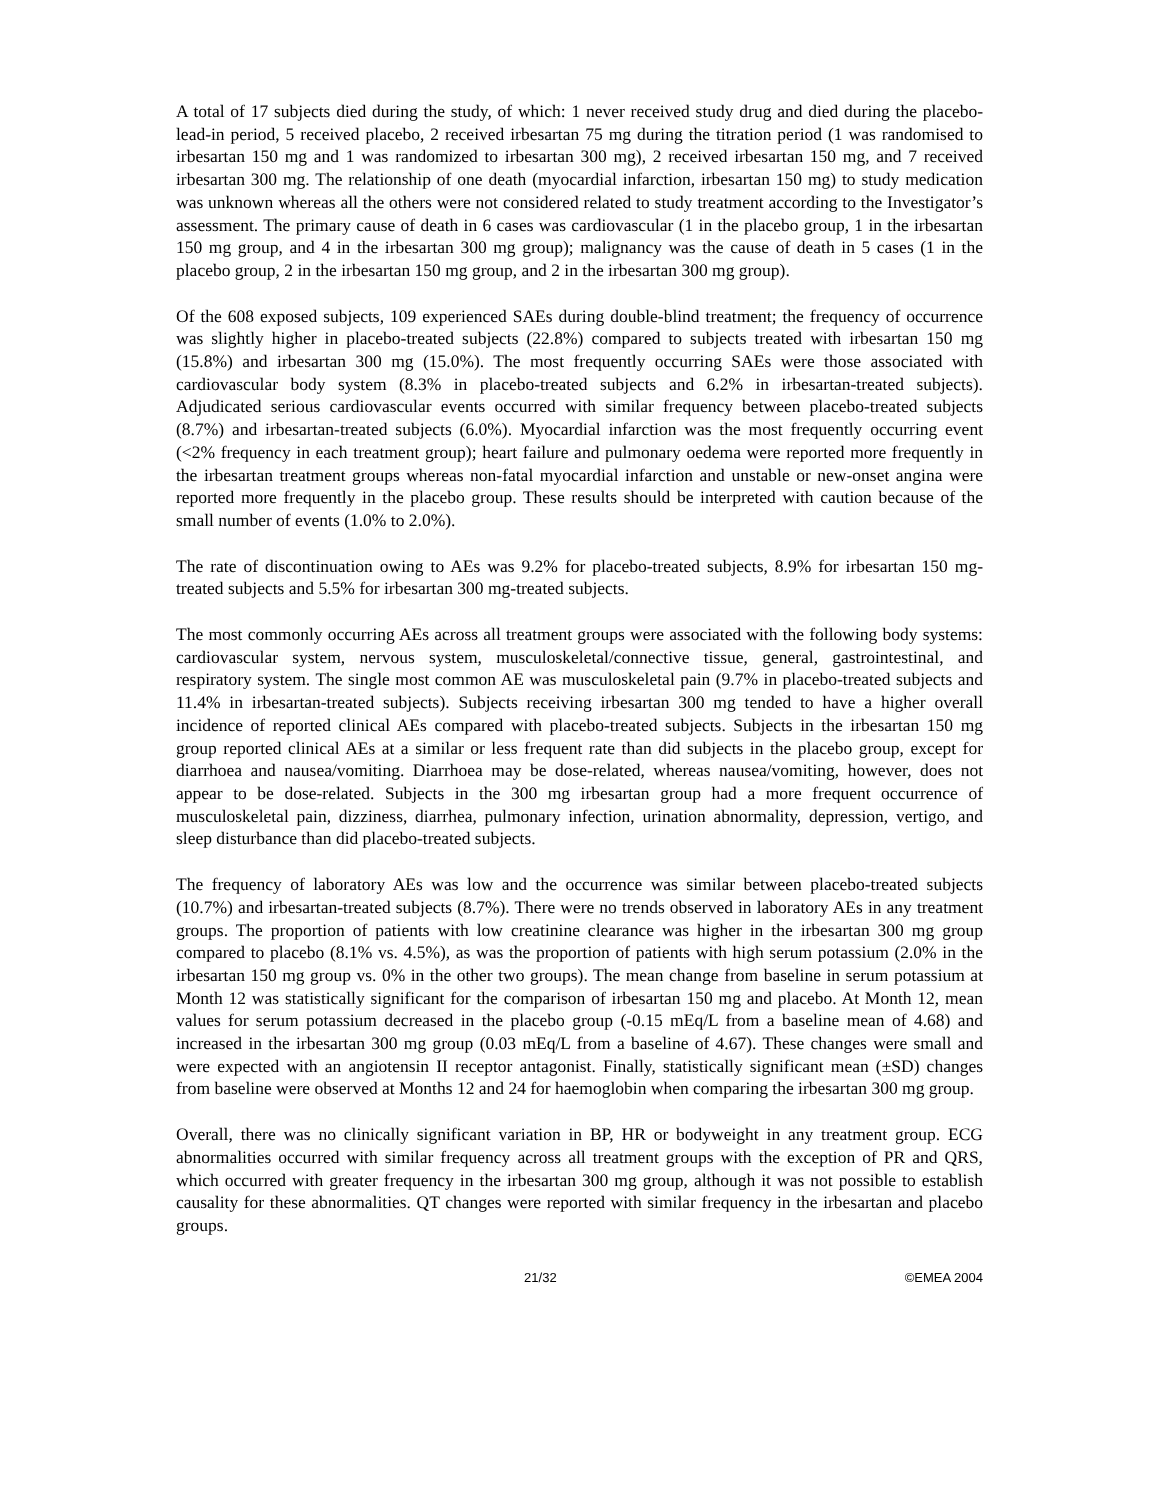A total of 17 subjects died during the study, of which: 1 never received study drug and died during the placebo-lead-in period, 5 received placebo, 2 received irbesartan 75 mg during the titration period (1 was randomised to irbesartan 150 mg and 1 was randomized to irbesartan 300 mg), 2 received irbesartan 150 mg, and 7 received irbesartan 300 mg. The relationship of one death (myocardial infarction, irbesartan 150 mg) to study medication was unknown whereas all the others were not considered related to study treatment according to the Investigator’s assessment. The primary cause of death in 6 cases was cardiovascular (1 in the placebo group, 1 in the irbesartan 150 mg group, and 4 in the irbesartan 300 mg group); malignancy was the cause of death in 5 cases (1 in the placebo group, 2 in the irbesartan 150 mg group, and 2 in the irbesartan 300 mg group).
Of the 608 exposed subjects, 109 experienced SAEs during double-blind treatment; the frequency of occurrence was slightly higher in placebo-treated subjects (22.8%) compared to subjects treated with irbesartan 150 mg (15.8%) and irbesartan 300 mg (15.0%). The most frequently occurring SAEs were those associated with cardiovascular body system (8.3% in placebo-treated subjects and 6.2% in irbesartan-treated subjects). Adjudicated serious cardiovascular events occurred with similar frequency between placebo-treated subjects (8.7%) and irbesartan-treated subjects (6.0%). Myocardial infarction was the most frequently occurring event (<2% frequency in each treatment group); heart failure and pulmonary oedema were reported more frequently in the irbesartan treatment groups whereas non-fatal myocardial infarction and unstable or new-onset angina were reported more frequently in the placebo group. These results should be interpreted with caution because of the small number of events (1.0% to 2.0%).
The rate of discontinuation owing to AEs was 9.2% for placebo-treated subjects, 8.9% for irbesartan 150 mg-treated subjects and 5.5% for irbesartan 300 mg-treated subjects.
The most commonly occurring AEs across all treatment groups were associated with the following body systems: cardiovascular system, nervous system, musculoskeletal/connective tissue, general, gastrointestinal, and respiratory system. The single most common AE was musculoskeletal pain (9.7% in placebo-treated subjects and 11.4% in irbesartan-treated subjects). Subjects receiving irbesartan 300 mg tended to have a higher overall incidence of reported clinical AEs compared with placebo-treated subjects. Subjects in the irbesartan 150 mg group reported clinical AEs at a similar or less frequent rate than did subjects in the placebo group, except for diarrhoea and nausea/vomiting. Diarrhoea may be dose-related, whereas nausea/vomiting, however, does not appear to be dose-related. Subjects in the 300 mg irbesartan group had a more frequent occurrence of musculoskeletal pain, dizziness, diarrhea, pulmonary infection, urination abnormality, depression, vertigo, and sleep disturbance than did placebo-treated subjects.
The frequency of laboratory AEs was low and the occurrence was similar between placebo-treated subjects (10.7%) and irbesartan-treated subjects (8.7%). There were no trends observed in laboratory AEs in any treatment groups. The proportion of patients with low creatinine clearance was higher in the irbesartan 300 mg group compared to placebo (8.1% vs. 4.5%), as was the proportion of patients with high serum potassium (2.0% in the irbesartan 150 mg group vs. 0% in the other two groups). The mean change from baseline in serum potassium at Month 12 was statistically significant for the comparison of irbesartan 150 mg and placebo. At Month 12, mean values for serum potassium decreased in the placebo group (-0.15 mEq/L from a baseline mean of 4.68) and increased in the irbesartan 300 mg group (0.03 mEq/L from a baseline of 4.67). These changes were small and were expected with an angiotensin II receptor antagonist. Finally, statistically significant mean (±SD) changes from baseline were observed at Months 12 and 24 for haemoglobin when comparing the irbesartan 300 mg group.
Overall, there was no clinically significant variation in BP, HR or bodyweight in any treatment group. ECG abnormalities occurred with similar frequency across all treatment groups with the exception of PR and QRS, which occurred with greater frequency in the irbesartan 300 mg group, although it was not possible to establish causality for these abnormalities. QT changes were reported with similar frequency in the irbesartan and placebo groups.
21/32 ©EMEA 2004